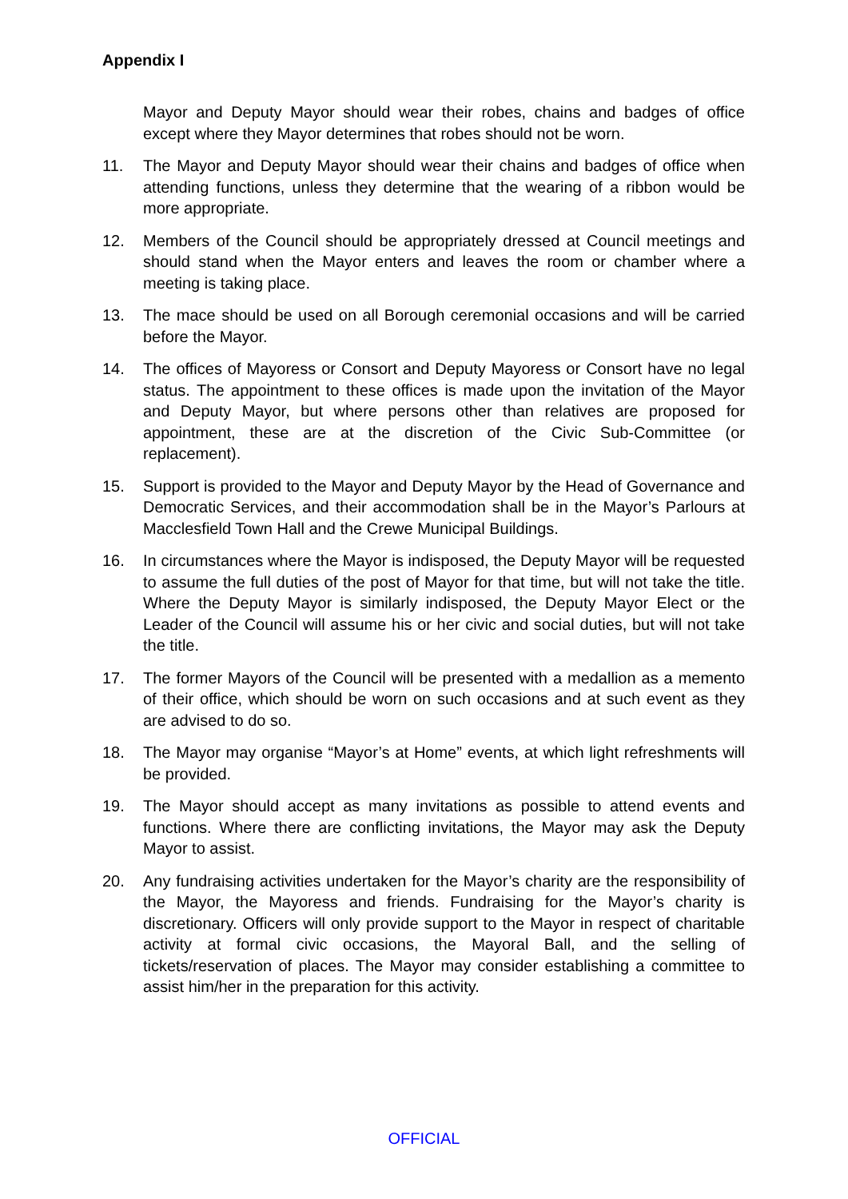Appendix I
Mayor and Deputy Mayor should wear their robes, chains and badges of office except where they Mayor determines that robes should not be worn.
11. The Mayor and Deputy Mayor should wear their chains and badges of office when attending functions, unless they determine that the wearing of a ribbon would be more appropriate.
12. Members of the Council should be appropriately dressed at Council meetings and should stand when the Mayor enters and leaves the room or chamber where a meeting is taking place.
13. The mace should be used on all Borough ceremonial occasions and will be carried before the Mayor.
14. The offices of Mayoress or Consort and Deputy Mayoress or Consort have no legal status. The appointment to these offices is made upon the invitation of the Mayor and Deputy Mayor, but where persons other than relatives are proposed for appointment, these are at the discretion of the Civic Sub-Committee (or replacement).
15. Support is provided to the Mayor and Deputy Mayor by the Head of Governance and Democratic Services, and their accommodation shall be in the Mayor’s Parlours at Macclesfield Town Hall and the Crewe Municipal Buildings.
16. In circumstances where the Mayor is indisposed, the Deputy Mayor will be requested to assume the full duties of the post of Mayor for that time, but will not take the title. Where the Deputy Mayor is similarly indisposed, the Deputy Mayor Elect or the Leader of the Council will assume his or her civic and social duties, but will not take the title.
17. The former Mayors of the Council will be presented with a medallion as a memento of their office, which should be worn on such occasions and at such event as they are advised to do so.
18. The Mayor may organise “Mayor’s at Home” events, at which light refreshments will be provided.
19. The Mayor should accept as many invitations as possible to attend events and functions. Where there are conflicting invitations, the Mayor may ask the Deputy Mayor to assist.
20. Any fundraising activities undertaken for the Mayor’s charity are the responsibility of the Mayor, the Mayoress and friends. Fundraising for the Mayor’s charity is discretionary. Officers will only provide support to the Mayor in respect of charitable activity at formal civic occasions, the Mayoral Ball, and the selling of tickets/reservation of places. The Mayor may consider establishing a committee to assist him/her in the preparation for this activity.
OFFICIAL